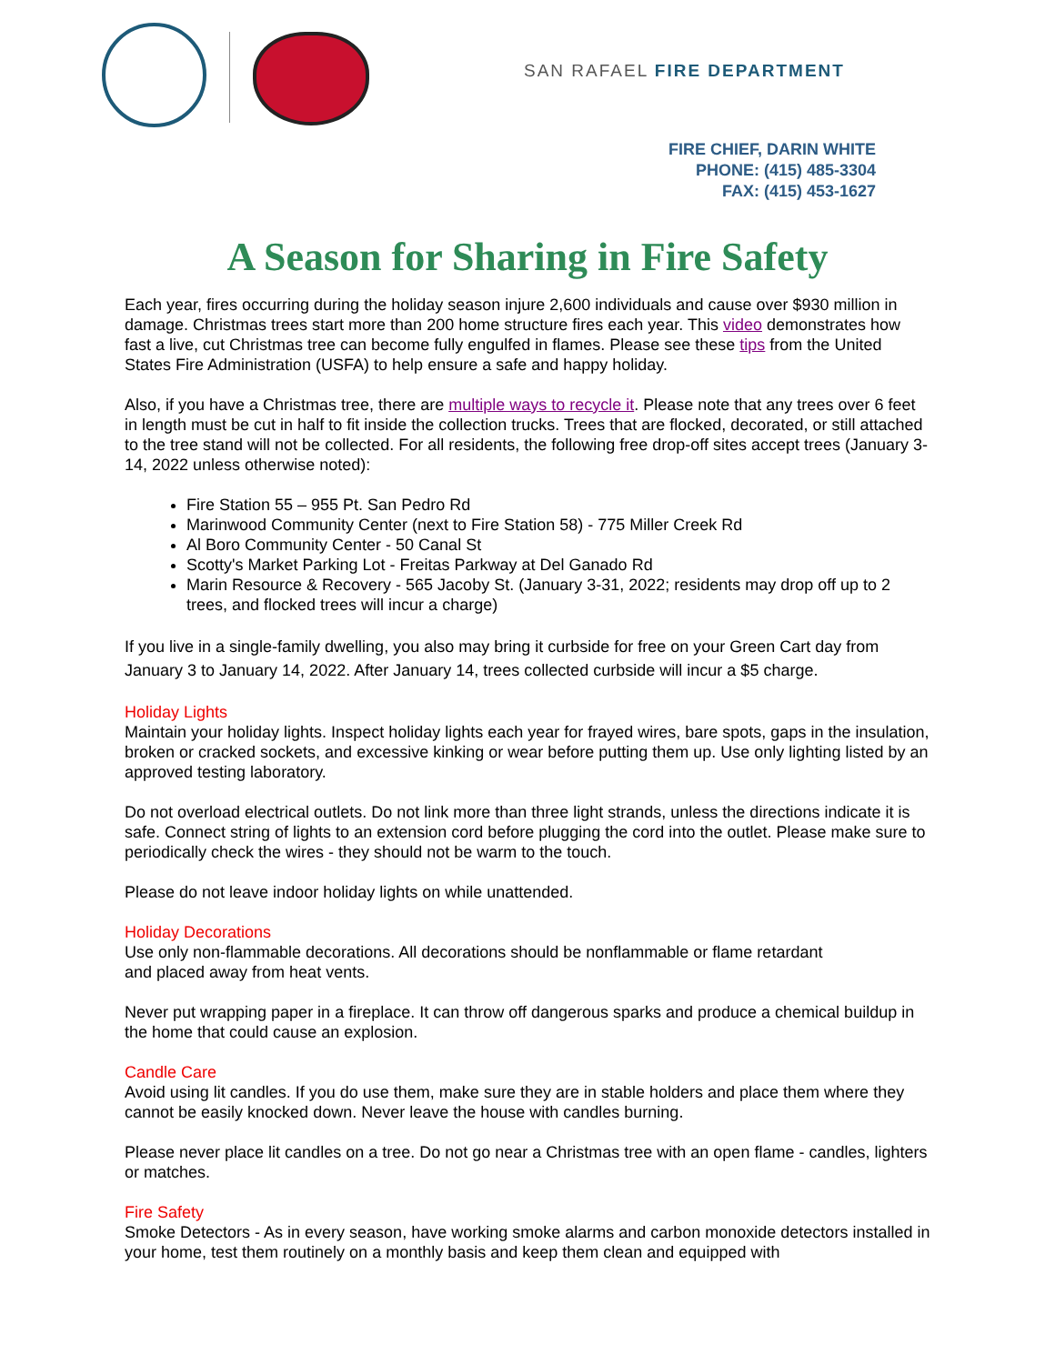SAN RAFAEL FIRE DEPARTMENT
FIRE CHIEF, DARIN WHITE
PHONE: (415) 485-3304
FAX: (415) 453-1627
A Season for Sharing in Fire Safety
Each year, fires occurring during the holiday season injure 2,600 individuals and cause over $930 million in damage. Christmas trees start more than 200 home structure fires each year. This video demonstrates how fast a live, cut Christmas tree can become fully engulfed in flames. Please see these tips from the United States Fire Administration (USFA) to help ensure a safe and happy holiday.
Also, if you have a Christmas tree, there are multiple ways to recycle it. Please note that any trees over 6 feet in length must be cut in half to fit inside the collection trucks. Trees that are flocked, decorated, or still attached to the tree stand will not be collected. For all residents, the following free drop-off sites accept trees (January 3-14, 2022 unless otherwise noted):
Fire Station 55 – 955 Pt. San Pedro Rd
Marinwood Community Center (next to Fire Station 58) - 775 Miller Creek Rd
Al Boro Community Center - 50 Canal St
Scotty's Market Parking Lot - Freitas Parkway at Del Ganado Rd
Marin Resource & Recovery - 565 Jacoby St. (January 3-31, 2022; residents may drop off up to 2 trees, and flocked trees will incur a charge)
If you live in a single-family dwelling, you also may bring it curbside for free on your Green Cart day from January 3 to January 14, 2022. After January 14, trees collected curbside will incur a $5 charge.
Holiday Lights
Maintain your holiday lights. Inspect holiday lights each year for frayed wires, bare spots, gaps in the insulation, broken or cracked sockets, and excessive kinking or wear before putting them up. Use only lighting listed by an approved testing laboratory.
Do not overload electrical outlets. Do not link more than three light strands, unless the directions indicate it is safe. Connect string of lights to an extension cord before plugging the cord into the outlet. Please make sure to periodically check the wires - they should not be warm to the touch.
Please do not leave indoor holiday lights on while unattended.
Holiday Decorations
Use only non-flammable decorations. All decorations should be nonflammable or flame retardant
and placed away from heat vents.
Never put wrapping paper in a fireplace. It can throw off dangerous sparks and produce a chemical buildup in the home that could cause an explosion.
Candle Care
Avoid using lit candles. If you do use them, make sure they are in stable holders and place them where they cannot be easily knocked down. Never leave the house with candles burning.
Please never place lit candles on a tree. Do not go near a Christmas tree with an open flame - candles, lighters or matches.
Fire Safety
Smoke Detectors - As in every season, have working smoke alarms and carbon monoxide detectors installed in your home, test them routinely on a monthly basis and keep them clean and equipped with